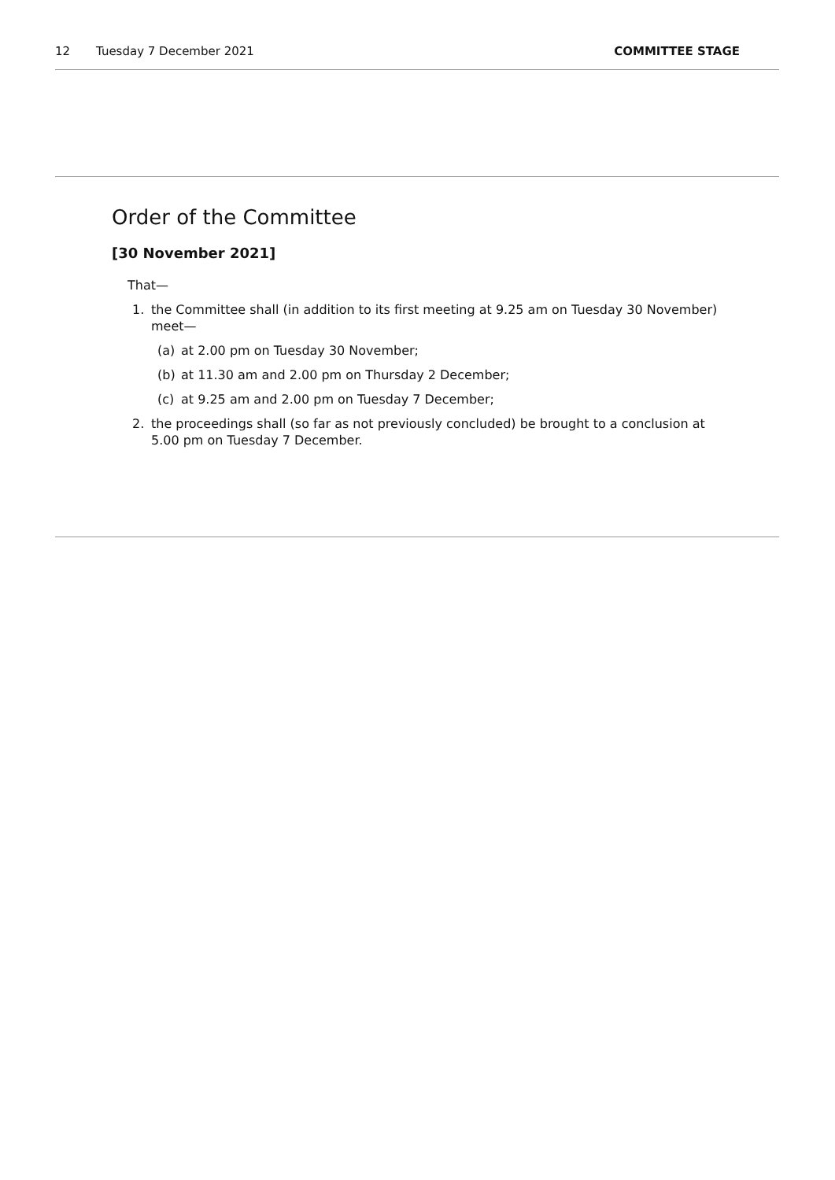12 Tuesday 7 December 2021 COMMITTEE STAGE
Order of the Committee
[30 November 2021]
That—
1. the Committee shall (in addition to its first meeting at 9.25 am on Tuesday 30 November) meet—
(a) at 2.00 pm on Tuesday 30 November;
(b) at 11.30 am and 2.00 pm on Thursday 2 December;
(c) at 9.25 am and 2.00 pm on Tuesday 7 December;
2. the proceedings shall (so far as not previously concluded) be brought to a conclusion at 5.00 pm on Tuesday 7 December.